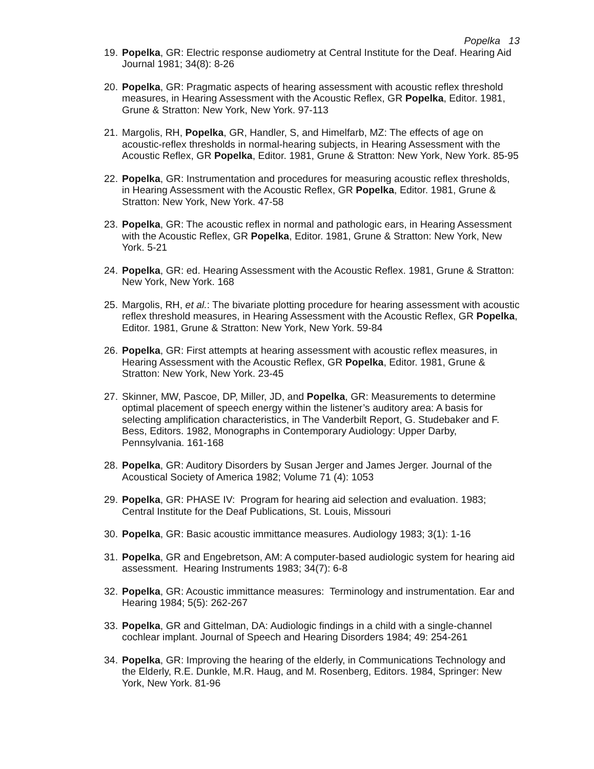Popelka 13
19. Popelka, GR: Electric response audiometry at Central Institute for the Deaf. Hearing Aid Journal 1981; 34(8): 8-26
20. Popelka, GR: Pragmatic aspects of hearing assessment with acoustic reflex threshold measures, in Hearing Assessment with the Acoustic Reflex, GR Popelka, Editor. 1981, Grune & Stratton: New York, New York. 97-113
21. Margolis, RH, Popelka, GR, Handler, S, and Himelfarb, MZ: The effects of age on acoustic-reflex thresholds in normal-hearing subjects, in Hearing Assessment with the Acoustic Reflex, GR Popelka, Editor. 1981, Grune & Stratton: New York, New York. 85-95
22. Popelka, GR: Instrumentation and procedures for measuring acoustic reflex thresholds, in Hearing Assessment with the Acoustic Reflex, GR Popelka, Editor. 1981, Grune & Stratton: New York, New York. 47-58
23. Popelka, GR: The acoustic reflex in normal and pathologic ears, in Hearing Assessment with the Acoustic Reflex, GR Popelka, Editor. 1981, Grune & Stratton: New York, New York. 5-21
24. Popelka, GR: ed. Hearing Assessment with the Acoustic Reflex. 1981, Grune & Stratton: New York, New York. 168
25. Margolis, RH, et al.: The bivariate plotting procedure for hearing assessment with acoustic reflex threshold measures, in Hearing Assessment with the Acoustic Reflex, GR Popelka, Editor. 1981, Grune & Stratton: New York, New York. 59-84
26. Popelka, GR: First attempts at hearing assessment with acoustic reflex measures, in Hearing Assessment with the Acoustic Reflex, GR Popelka, Editor. 1981, Grune & Stratton: New York, New York. 23-45
27. Skinner, MW, Pascoe, DP, Miller, JD, and Popelka, GR: Measurements to determine optimal placement of speech energy within the listener’s auditory area: A basis for selecting amplification characteristics, in The Vanderbilt Report, G. Studebaker and F. Bess, Editors. 1982, Monographs in Contemporary Audiology: Upper Darby, Pennsylvania. 161-168
28. Popelka, GR: Auditory Disorders by Susan Jerger and James Jerger. Journal of the Acoustical Society of America 1982; Volume 71 (4): 1053
29. Popelka, GR: PHASE IV: Program for hearing aid selection and evaluation. 1983; Central Institute for the Deaf Publications, St. Louis, Missouri
30. Popelka, GR: Basic acoustic immittance measures. Audiology 1983; 3(1): 1-16
31. Popelka, GR and Engebretson, AM: A computer-based audiologic system for hearing aid assessment. Hearing Instruments 1983; 34(7): 6-8
32. Popelka, GR: Acoustic immittance measures: Terminology and instrumentation. Ear and Hearing 1984; 5(5): 262-267
33. Popelka, GR and Gittelman, DA: Audiologic findings in a child with a single-channel cochlear implant. Journal of Speech and Hearing Disorders 1984; 49: 254-261
34. Popelka, GR: Improving the hearing of the elderly, in Communications Technology and the Elderly, R.E. Dunkle, M.R. Haug, and M. Rosenberg, Editors. 1984, Springer: New York, New York. 81-96